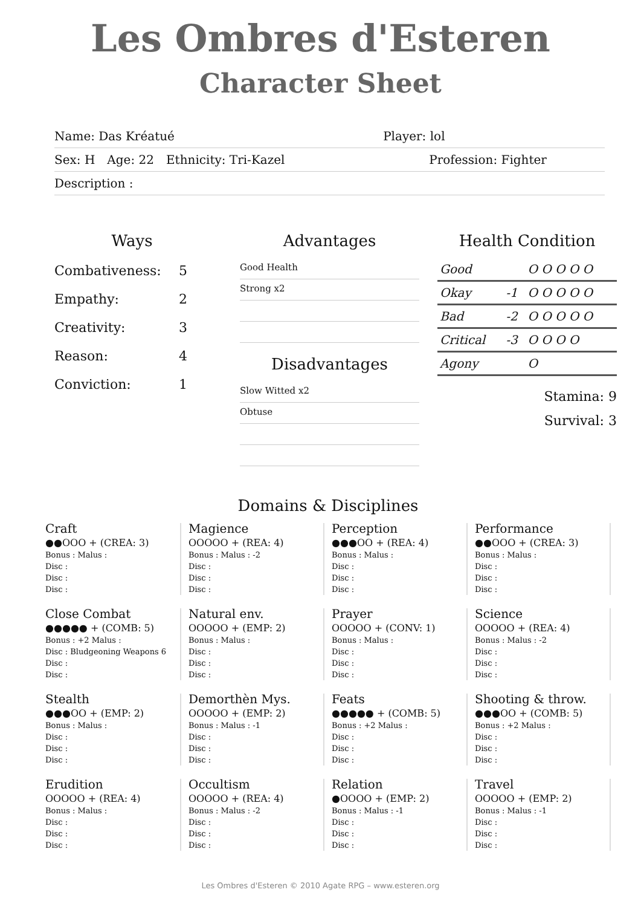Les Ombres d'Esteren
Character Sheet
Name: Das Kréatué Player: lol
Sex: H Age: 22 Ethnicity: Tri-Kazel Profession: Fighter
Description :
Ways
Combativeness: 5
Empathy: 2
Creativity: 3
Reason: 4
Conviction: 1
Advantages
Good Health
Strong x2
Disadvantages
Slow Witted x2
Obtuse
Health Condition
| Good | | O O O O O |
| Okay | -1 | O O O O O |
| Bad | -2 | O O O O O |
| Critical | -3 | O O O O |
| Agony | | O |
Stamina: 9
Survival: 3
Domains & Disciplines
Craft
●●OOO + (CREA: 3)
Bonus : Malus :
Disc :
Disc :
Disc :
Magience
OOOOO + (REA: 4)
Bonus : Malus : -2
Disc :
Disc :
Disc :
Perception
●●●OO + (REA: 4)
Bonus : Malus :
Disc :
Disc :
Disc :
Performance
●●OOO + (CREA: 3)
Bonus : Malus :
Disc :
Disc :
Disc :
Close Combat
●●●●● + (COMB: 5)
Bonus : +2 Malus :
Disc : Bludgeoning Weapons 6
Disc :
Disc :
Natural env.
OOOOO + (EMP: 2)
Bonus : Malus :
Disc :
Disc :
Disc :
Prayer
OOOOO + (CONV: 1)
Bonus : Malus :
Disc :
Disc :
Disc :
Science
OOOOO + (REA: 4)
Bonus : Malus : -2
Disc :
Disc :
Disc :
Stealth
●●●OO + (EMP: 2)
Bonus : Malus :
Disc :
Disc :
Disc :
Demorthèn Mys.
OOOOO + (EMP: 2)
Bonus : Malus : -1
Disc :
Disc :
Disc :
Feats
●●●●● + (COMB: 5)
Bonus : +2 Malus :
Disc :
Disc :
Disc :
Shooting & throw.
●●●OO + (COMB: 5)
Bonus : +2 Malus :
Disc :
Disc :
Disc :
Erudition
OOOOO + (REA: 4)
Bonus : Malus :
Disc :
Disc :
Disc :
Occultism
OOOOO + (REA: 4)
Bonus : Malus : -2
Disc :
Disc :
Disc :
Relation
●OOOO + (EMP: 2)
Bonus : Malus : -1
Disc :
Disc :
Disc :
Travel
OOOOO + (EMP: 2)
Bonus : Malus : -1
Disc :
Disc :
Disc :
Les Ombres d'Esteren © 2010 Agate RPG – www.esteren.org